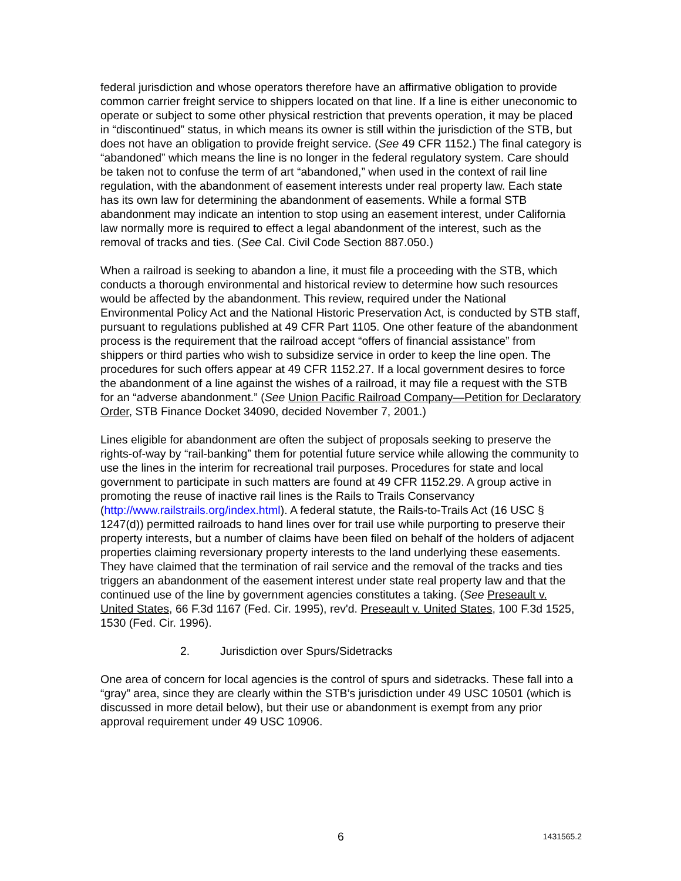federal jurisdiction and whose operators therefore have an affirmative obligation to provide common carrier freight service to shippers located on that line. If a line is either uneconomic to operate or subject to some other physical restriction that prevents operation, it may be placed in “discontinued” status, in which means its owner is still within the jurisdiction of the STB, but does not have an obligation to provide freight service. (See 49 CFR 1152.) The final category is “abandoned” which means the line is no longer in the federal regulatory system. Care should be taken not to confuse the term of art “abandoned,” when used in the context of rail line regulation, with the abandonment of easement interests under real property law. Each state has its own law for determining the abandonment of easements. While a formal STB abandonment may indicate an intention to stop using an easement interest, under California law normally more is required to effect a legal abandonment of the interest, such as the removal of tracks and ties. (See Cal. Civil Code Section 887.050.)
When a railroad is seeking to abandon a line, it must file a proceeding with the STB, which conducts a thorough environmental and historical review to determine how such resources would be affected by the abandonment. This review, required under the National Environmental Policy Act and the National Historic Preservation Act, is conducted by STB staff, pursuant to regulations published at 49 CFR Part 1105. One other feature of the abandonment process is the requirement that the railroad accept “offers of financial assistance” from shippers or third parties who wish to subsidize service in order to keep the line open. The procedures for such offers appear at 49 CFR 1152.27. If a local government desires to force the abandonment of a line against the wishes of a railroad, it may file a request with the STB for an “adverse abandonment.” (See Union Pacific Railroad Company—Petition for Declaratory Order, STB Finance Docket 34090, decided November 7, 2001.)
Lines eligible for abandonment are often the subject of proposals seeking to preserve the rights-of-way by “rail-banking” them for potential future service while allowing the community to use the lines in the interim for recreational trail purposes. Procedures for state and local government to participate in such matters are found at 49 CFR 1152.29. A group active in promoting the reuse of inactive rail lines is the Rails to Trails Conservancy (http://www.railstrails.org/index.html). A federal statute, the Rails-to-Trails Act (16 USC § 1247(d)) permitted railroads to hand lines over for trail use while purporting to preserve their property interests, but a number of claims have been filed on behalf of the holders of adjacent properties claiming reversionary property interests to the land underlying these easements. They have claimed that the termination of rail service and the removal of the tracks and ties triggers an abandonment of the easement interest under state real property law and that the continued use of the line by government agencies constitutes a taking. (See Preseault v. United States, 66 F.3d 1167 (Fed. Cir. 1995), rev'd. Preseault v. United States, 100 F.3d 1525, 1530 (Fed. Cir. 1996).
2. Jurisdiction over Spurs/Sidetracks
One area of concern for local agencies is the control of spurs and sidetracks. These fall into a “gray” area, since they are clearly within the STB’s jurisdiction under 49 USC 10501 (which is discussed in more detail below), but their use or abandonment is exempt from any prior approval requirement under 49 USC 10906.
6 1431565.2